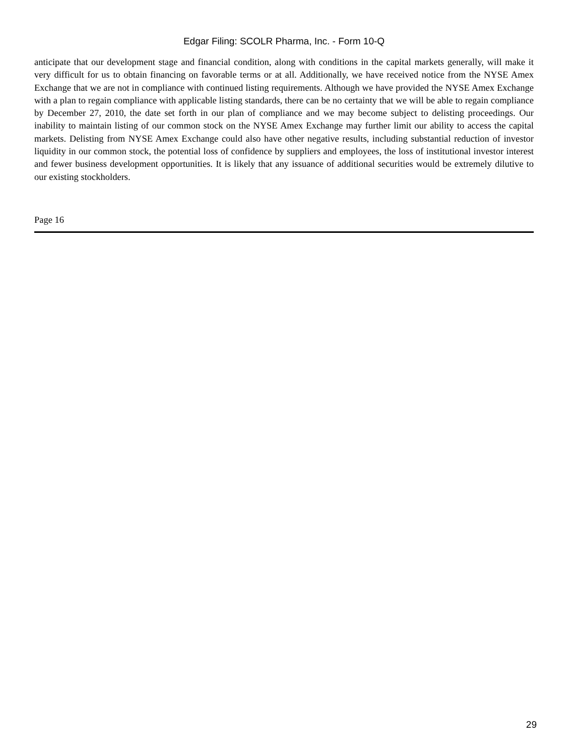Edgar Filing: SCOLR Pharma, Inc. - Form 10-Q
anticipate that our development stage and financial condition, along with conditions in the capital markets generally, will make it very difficult for us to obtain financing on favorable terms or at all. Additionally, we have received notice from the NYSE Amex Exchange that we are not in compliance with continued listing requirements. Although we have provided the NYSE Amex Exchange with a plan to regain compliance with applicable listing standards, there can be no certainty that we will be able to regain compliance by December 27, 2010, the date set forth in our plan of compliance and we may become subject to delisting proceedings. Our inability to maintain listing of our common stock on the NYSE Amex Exchange may further limit our ability to access the capital markets. Delisting from NYSE Amex Exchange could also have other negative results, including substantial reduction of investor liquidity in our common stock, the potential loss of confidence by suppliers and employees, the loss of institutional investor interest and fewer business development opportunities. It is likely that any issuance of additional securities would be extremely dilutive to our existing stockholders.
Page 16
29